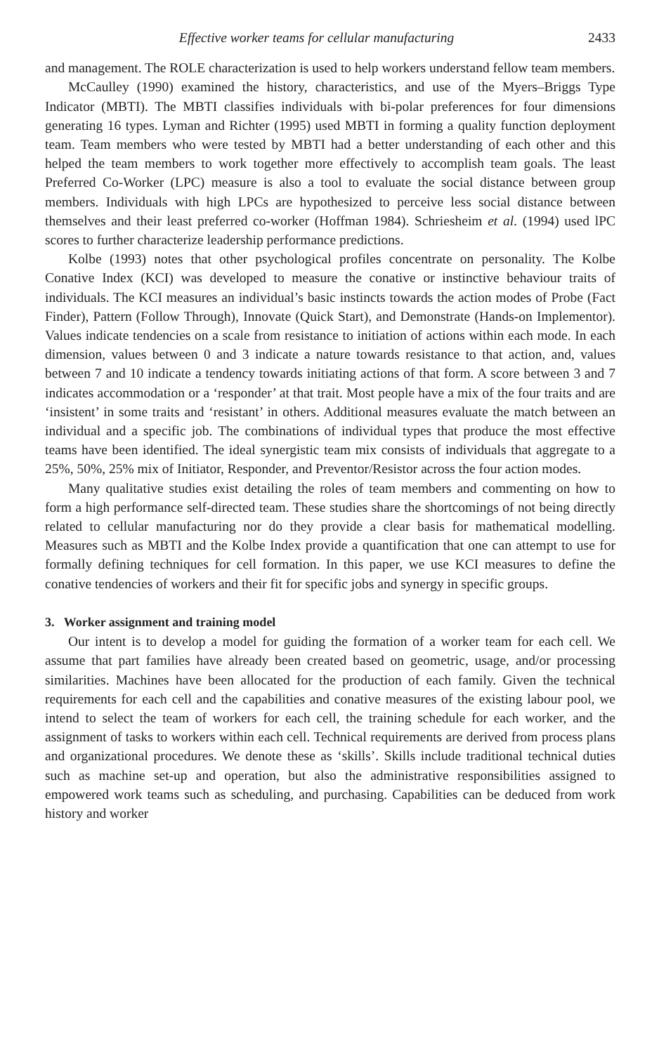Effective worker teams for cellular manufacturing 2433
and management. The ROLE characterization is used to help workers understand fellow team members.
McCaulley (1990) examined the history, characteristics, and use of the Myers–Briggs Type Indicator (MBTI). The MBTI classifies individuals with bi-polar preferences for four dimensions generating 16 types. Lyman and Richter (1995) used MBTI in forming a quality function deployment team. Team members who were tested by MBTI had a better understanding of each other and this helped the team members to work together more effectively to accomplish team goals. The least Preferred Co-Worker (LPC) measure is also a tool to evaluate the social distance between group members. Individuals with high LPCs are hypothesized to perceive less social distance between themselves and their least preferred co-worker (Hoffman 1984). Schriesheim et al. (1994) used lPC scores to further characterize leadership performance predictions.
Kolbe (1993) notes that other psychological profiles concentrate on personality. The Kolbe Conative Index (KCI) was developed to measure the conative or instinctive behaviour traits of individuals. The KCI measures an individual’s basic instincts towards the action modes of Probe (Fact Finder), Pattern (Follow Through), Innovate (Quick Start), and Demonstrate (Hands-on Implementor). Values indicate tendencies on a scale from resistance to initiation of actions within each mode. In each dimension, values between 0 and 3 indicate a nature towards resistance to that action, and, values between 7 and 10 indicate a tendency towards initiating actions of that form. A score between 3 and 7 indicates accommodation or a ‘responder’ at that trait. Most people have a mix of the four traits and are ‘insistent’ in some traits and ‘resistant’ in others. Additional measures evaluate the match between an individual and a specific job. The combinations of individual types that produce the most effective teams have been identified. The ideal synergistic team mix consists of individuals that aggregate to a 25%, 50%, 25% mix of Initiator, Responder, and Preventor/Resistor across the four action modes.
Many qualitative studies exist detailing the roles of team members and commenting on how to form a high performance self-directed team. These studies share the shortcomings of not being directly related to cellular manufacturing nor do they provide a clear basis for mathematical modelling. Measures such as MBTI and the Kolbe Index provide a quantification that one can attempt to use for formally defining techniques for cell formation. In this paper, we use KCI measures to define the conative tendencies of workers and their fit for specific jobs and synergy in specific groups.
3. Worker assignment and training model
Our intent is to develop a model for guiding the formation of a worker team for each cell. We assume that part families have already been created based on geometric, usage, and/or processing similarities. Machines have been allocated for the production of each family. Given the technical requirements for each cell and the capabilities and conative measures of the existing labour pool, we intend to select the team of workers for each cell, the training schedule for each worker, and the assignment of tasks to workers within each cell. Technical requirements are derived from process plans and organizational procedures. We denote these as ‘skills’. Skills include traditional technical duties such as machine set-up and operation, but also the administrative responsibilities assigned to empowered work teams such as scheduling, and purchasing. Capabilities can be deduced from work history and worker